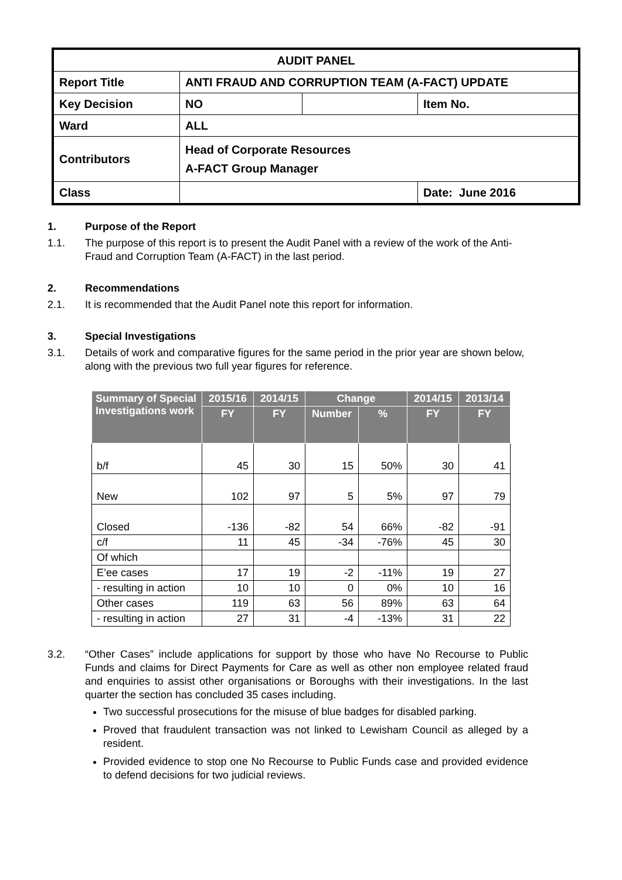| AUDIT PANEL | | | |
| Report Title | ANTI FRAUD AND CORRUPTION TEAM (A-FACT) UPDATE | | |
| Key Decision | NO | | Item No. |
| Ward | ALL | | |
| Contributors | Head of Corporate Resources A-FACT Group Manager | | |
| Class | | | Date: June 2016 |
1. Purpose of the Report
1.1. The purpose of this report is to present the Audit Panel with a review of the work of the Anti-Fraud and Corruption Team (A-FACT) in the last period.
2. Recommendations
2.1. It is recommended that the Audit Panel note this report for information.
3. Special Investigations
3.1. Details of work and comparative figures for the same period in the prior year are shown below, along with the previous two full year figures for reference.
| Summary of Special Investigations work | 2015/16 | 2014/15 | Change | | 2014/15 | 2013/14 |
| --- | --- | --- | --- | --- | --- | --- |
| | FY | FY | Number | % | FY | FY |
| b/f | 45 | 30 | 15 | 50% | 30 | 41 |
| New | 102 | 97 | 5 | 5% | 97 | 79 |
| Closed | -136 | -82 | 54 | 66% | -82 | -91 |
| c/f | 11 | 45 | -34 | -76% | 45 | 30 |
| Of which | | | | | | |
| E’ee cases | 17 | 19 | -2 | -11% | 19 | 27 |
| - resulting in action | 10 | 10 | 0 | 0% | 10 | 16 |
| Other cases | 119 | 63 | 56 | 89% | 63 | 64 |
| - resulting in action | 27 | 31 | -4 | -13% | 31 | 22 |
3.2. “Other Cases” include applications for support by those who have No Recourse to Public Funds and claims for Direct Payments for Care as well as other non employee related fraud and enquiries to assist other organisations or Boroughs with their investigations. In the last quarter the section has concluded 35 cases including.
Two successful prosecutions for the misuse of blue badges for disabled parking.
Proved that fraudulent transaction was not linked to Lewisham Council as alleged by a resident.
Provided evidence to stop one No Recourse to Public Funds case and provided evidence to defend decisions for two judicial reviews.